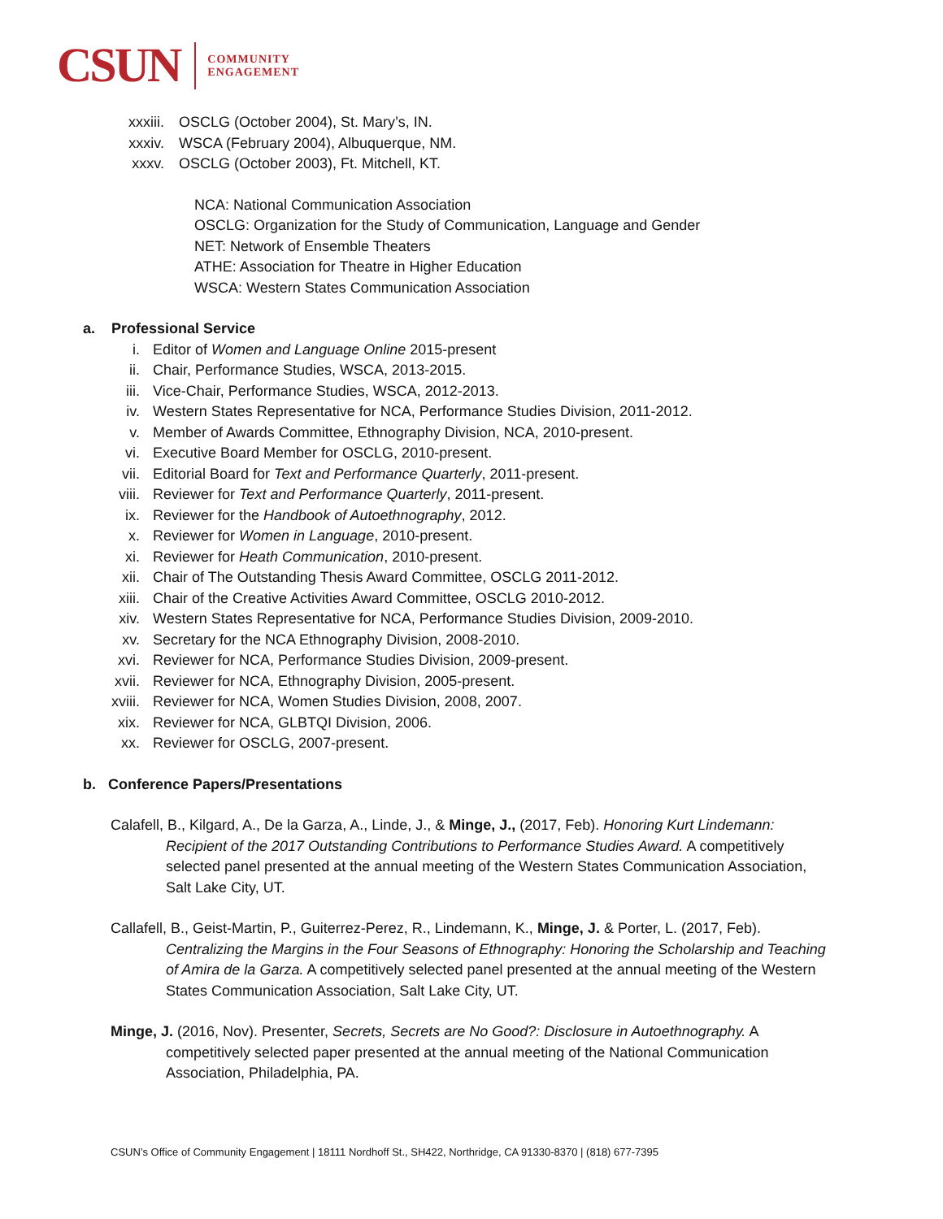CSUN COMMUNITY
ENGAGEMENT
xxxiii. OSCLG (October 2004), St. Mary’s, IN.
xxxiv. WSCA (February 2004), Albuquerque, NM.
xxxv. OSCLG (October 2003), Ft. Mitchell, KT.
NCA: National Communication Association
OSCLG: Organization for the Study of Communication, Language and Gender
NET: Network of Ensemble Theaters
ATHE: Association for Theatre in Higher Education
WSCA: Western States Communication Association
a. Professional Service
i. Editor of Women and Language Online 2015-present
ii. Chair, Performance Studies, WSCA, 2013-2015.
iii. Vice-Chair, Performance Studies, WSCA, 2012-2013.
iv. Western States Representative for NCA, Performance Studies Division, 2011-2012.
v. Member of Awards Committee, Ethnography Division, NCA, 2010-present.
vi. Executive Board Member for OSCLG, 2010-present.
vii. Editorial Board for Text and Performance Quarterly, 2011-present.
viii. Reviewer for Text and Performance Quarterly, 2011-present.
ix. Reviewer for the Handbook of Autoethnography, 2012.
x. Reviewer for Women in Language, 2010-present.
xi. Reviewer for Heath Communication, 2010-present.
xii. Chair of The Outstanding Thesis Award Committee, OSCLG 2011-2012.
xiii. Chair of the Creative Activities Award Committee, OSCLG 2010-2012.
xiv. Western States Representative for NCA, Performance Studies Division, 2009-2010.
xv. Secretary for the NCA Ethnography Division, 2008-2010.
xvi. Reviewer for NCA, Performance Studies Division, 2009-present.
xvii. Reviewer for NCA, Ethnography Division, 2005-present.
xviii. Reviewer for NCA, Women Studies Division, 2008, 2007.
xix. Reviewer for NCA, GLBTQI Division, 2006.
xx. Reviewer for OSCLG, 2007-present.
b. Conference Papers/Presentations
Calafell, B., Kilgard, A., De la Garza, A., Linde, J., & Minge, J., (2017, Feb). Honoring Kurt Lindemann: Recipient of the 2017 Outstanding Contributions to Performance Studies Award. A competitively selected panel presented at the annual meeting of the Western States Communication Association, Salt Lake City, UT.
Callafell, B., Geist-Martin, P., Guiterrez-Perez, R., Lindemann, K., Minge, J. & Porter, L. (2017, Feb). Centralizing the Margins in the Four Seasons of Ethnography: Honoring the Scholarship and Teaching of Amira de la Garza. A competitively selected panel presented at the annual meeting of the Western States Communication Association, Salt Lake City, UT.
Minge, J. (2016, Nov). Presenter, Secrets, Secrets are No Good?: Disclosure in Autoethnography. A competitively selected paper presented at the annual meeting of the National Communication Association, Philadelphia, PA.
CSUN’s Office of Community Engagement | 18111 Nordhoff St., SH422, Northridge, CA 91330-8370 | (818) 677-7395